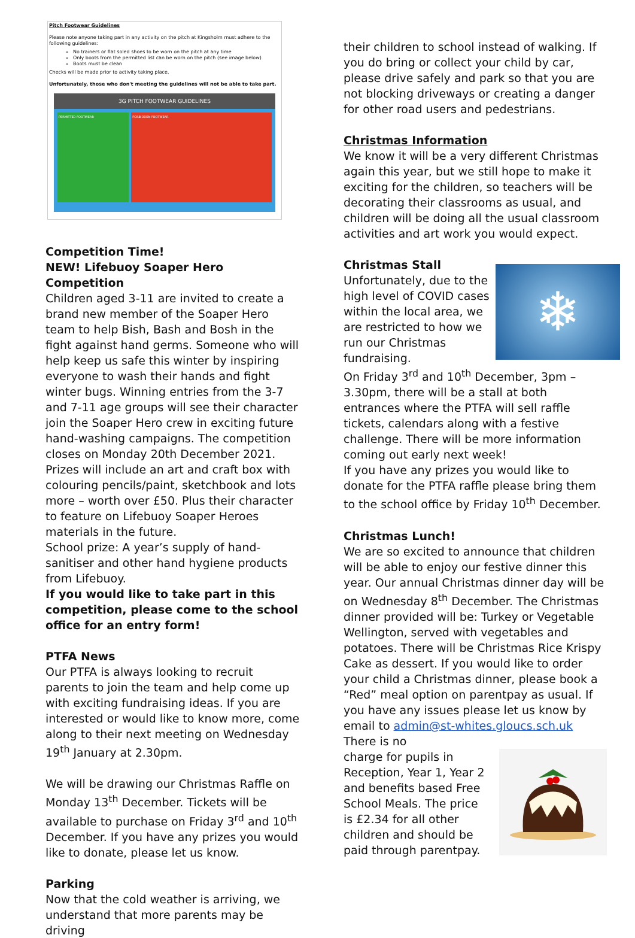Pitch Footwear Guidelines
Please note anyone taking part in any activity on the pitch at Kingsholm must adhere to the following guidelines:
No trainers or flat soled shoes to be worn on the pitch at any time
Only boots from the permitted list can be worn on the pitch (see image below)
Boots must be clean
Checks will be made prior to activity taking place.
Unfortunately, those who don't meeting the guidelines will not be able to take part.
3G PITCH FOOTWEAR GUIDELINES
PERMITTED FOOTWEAR FORBIDDEN FOOTWEAR
Competition Time!
NEW! Lifebuoy Soaper Hero Competition
Children aged 3-11 are invited to create a brand new member of the Soaper Hero team to help Bish, Bash and Bosh in the fight against hand germs. Someone who will help keep us safe this winter by inspiring everyone to wash their hands and fight winter bugs. Winning entries from the 3-7 and 7-11 age groups will see their character join the Soaper Hero crew in exciting future hand-washing campaigns. The competition closes on Monday 20th December 2021.
Prizes will include an art and craft box with colouring pencils/paint, sketchbook and lots more – worth over £50. Plus their character to feature on Lifebuoy Soaper Heroes materials in the future.
School prize: A year’s supply of hand-sanitiser and other hand hygiene products from Lifebuoy.
If you would like to take part in this competition, please come to the school office for an entry form!
PTFA News
Our PTFA is always looking to recruit parents to join the team and help come up with exciting fundraising ideas. If you are interested or would like to know more, come along to their next meeting on Wednesday 19<sup>th</sup> January at 2.30pm.
We will be drawing our Christmas Raffle on Monday 13<sup>th</sup> December. Tickets will be available to purchase on Friday 3<sup>rd</sup> and 10<sup>th</sup> December. If you have any prizes you would like to donate, please let us know.
Parking
Now that the cold weather is arriving, we understand that more parents may be driving
their children to school instead of walking. If you do bring or collect your child by car, please drive safely and park so that you are not blocking driveways or creating a danger for other road users and pedestrians.
Christmas Information
We know it will be a very different Christmas again this year, but we still hope to make it exciting for the children, so teachers will be decorating their classrooms as usual, and children will be doing all the usual classroom activities and art work you would expect.
Christmas Stall
❄
Unfortunately, due to the high level of COVID cases within the local area, we are restricted to how we run our Christmas fundraising.
On Friday 3<sup>rd</sup> and 10<sup>th</sup> December, 3pm – 3.30pm, there will be a stall at both entrances where the PTFA will sell raffle tickets, calendars along with a festive challenge. There will be more information coming out early next week!
If you have any prizes you would like to donate for the PTFA raffle please bring them to the school office by Friday 10<sup>th</sup> December.
Christmas Lunch!
We are so excited to announce that children will be able to enjoy our festive dinner this year. Our annual Christmas dinner day will be on Wednesday 8<sup>th</sup> December. The Christmas dinner provided will be: Turkey or Vegetable Wellington, served with vegetables and potatoes. There will be Christmas Rice Krispy Cake as dessert. If you would like to order your child a Christmas dinner, please book a “Red” meal option on parentpay as usual. If you have any issues please let us know by email to admin@st-whites.gloucs.sch.uk There is no
charge for pupils in Reception, Year 1, Year 2 and benefits based Free School Meals. The price is £2.34 for all other children and should be paid through parentpay.